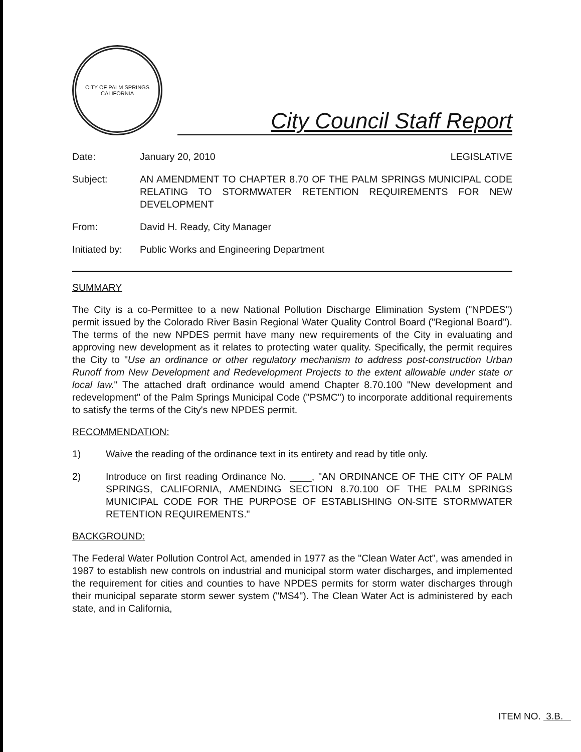CITY OF PALM SPRINGS
CALIFORNIA
City Council Staff Report
Date: January 20, 2010 LEGISLATIVE
Subject: AN AMENDMENT TO CHAPTER 8.70 OF THE PALM SPRINGS MUNICIPAL CODE RELATING TO STORMWATER RETENTION REQUIREMENTS FOR NEW DEVELOPMENT
From: David H. Ready, City Manager
Initiated by:
Public Works and Engineering Department
SUMMARY
The City is a co-Permittee to a new National Pollution Discharge Elimination System ("NPDES") permit issued by the Colorado River Basin Regional Water Quality Control Board ("Regional Board"). The terms of the new NPDES permit have many new requirements of the City in evaluating and approving new development as it relates to protecting water quality. Specifically, the permit requires the City to "Use an ordinance or other regulatory mechanism to address post-construction Urban Runoff from New Development and Redevelopment Projects to the extent allowable under state or local law." The attached draft ordinance would amend Chapter 8.70.100 "New development and redevelopment" of the Palm Springs Municipal Code ("PSMC") to incorporate additional requirements to satisfy the terms of the City's new NPDES permit.
RECOMMENDATION:
1) Waive the reading of the ordinance text in its entirety and read by title only.
2) Introduce on first reading Ordinance No. ____, "AN ORDINANCE OF THE CITY OF PALM SPRINGS, CALIFORNIA, AMENDING SECTION 8.70.100 OF THE PALM SPRINGS MUNICIPAL CODE FOR THE PURPOSE OF ESTABLISHING ON-SITE STORMWATER RETENTION REQUIREMENTS."
BACKGROUND:
The Federal Water Pollution Control Act, amended in 1977 as the "Clean Water Act", was amended in 1987 to establish new controls on industrial and municipal storm water discharges, and implemented the requirement for cities and counties to have NPDES permits for storm water discharges through their municipal separate storm sewer system ("MS4"). The Clean Water Act is administered by each state, and in California,
ITEM NO. 3.B.